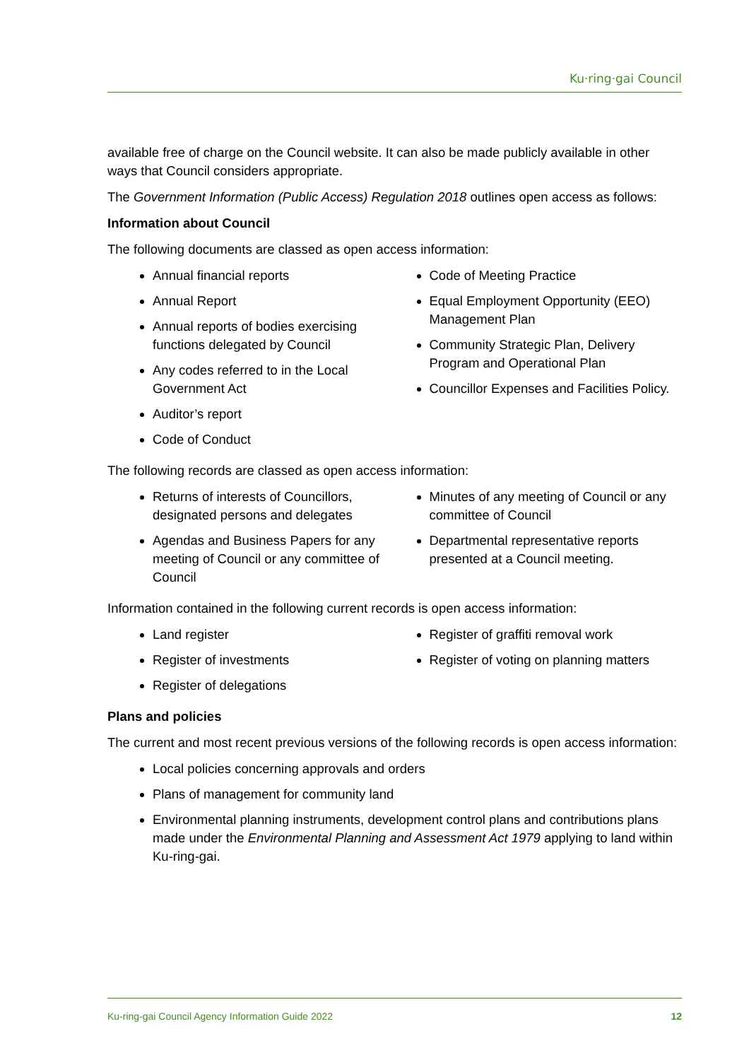Ku·ring·gai Council
available free of charge on the Council website. It can also be made publicly available in other ways that Council considers appropriate.
The Government Information (Public Access) Regulation 2018 outlines open access as follows:
Information about Council
The following documents are classed as open access information:
Annual financial reports
Annual Report
Annual reports of bodies exercising functions delegated by Council
Any codes referred to in the Local Government Act
Auditor’s report
Code of Conduct
Code of Meeting Practice
Equal Employment Opportunity (EEO) Management Plan
Community Strategic Plan, Delivery Program and Operational Plan
Councillor Expenses and Facilities Policy.
The following records are classed as open access information:
Returns of interests of Councillors, designated persons and delegates
Agendas and Business Papers for any meeting of Council or any committee of Council
Minutes of any meeting of Council or any committee of Council
Departmental representative reports presented at a Council meeting.
Information contained in the following current records is open access information:
Land register
Register of investments
Register of delegations
Register of graffiti removal work
Register of voting on planning matters
Plans and policies
The current and most recent previous versions of the following records is open access information:
Local policies concerning approvals and orders
Plans of management for community land
Environmental planning instruments, development control plans and contributions plans made under the Environmental Planning and Assessment Act 1979 applying to land within Ku-ring-gai.
Ku-ring-gai Council Agency Information Guide 2022 12